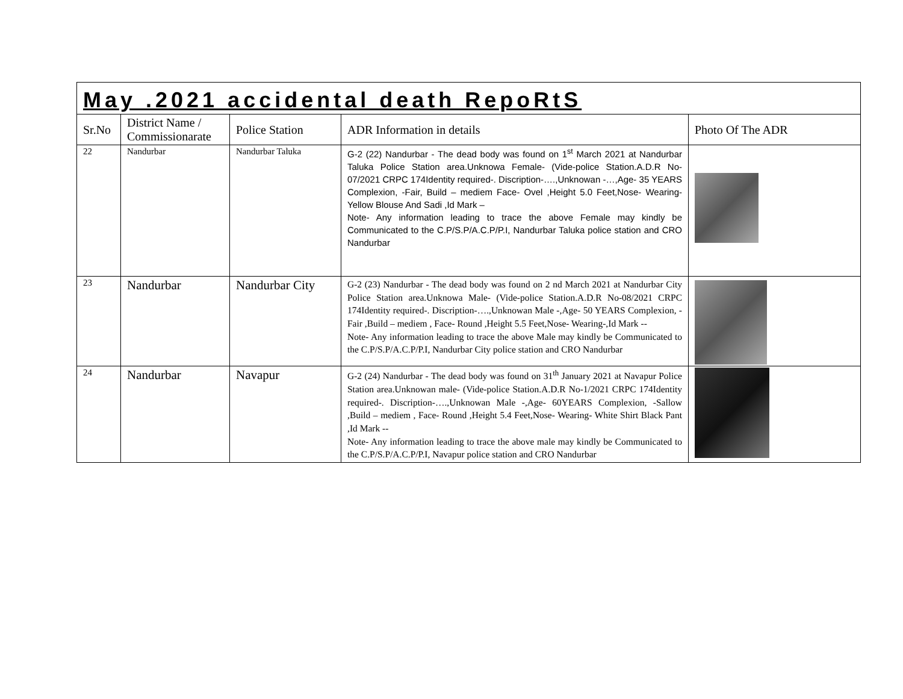| May .2021 accidental death RepoRtS | | | | |
| Sr.No | District Name / Commissionarate | Police Station | ADR Information in details | Photo Of The ADR |
| 22 | Nandurbar | Nandurbar Taluka | G-2 (22) Nandurbar - The dead body was found on 1<sup>st</sup> March 2021 at Nandurbar Taluka Police Station area.Unknowa Female- (Vide-police Station.A.D.R No-07/2021 CRPC 174Identity required-. Discription-….,Unknowan -…,Age- 35 YEARS Complexion, -Fair, Build – mediem Face- Ovel ,Height 5.0 Feet,Nose- Wearing- Yellow Blouse And Sadi ,Id Mark – Note- Any information leading to trace the above Female may kindly be Communicated to the C.P/S.P/A.C.P/P.I, Nandurbar Taluka police station and CRO Nandurbar | |
| 23 | Nandurbar | Nandurbar City | G-2 (23) Nandurbar - The dead body was found on 2 nd March 2021 at Nandurbar City Police Station area.Unknowa Male- (Vide-police Station.A.D.R No-08/2021 CRPC 174Identity required-. Discription-….,Unknowan Male -,Age- 50 YEARS Complexion, -Fair ,Build – mediem , Face- Round ,Height 5.5 Feet,Nose- Wearing-,Id Mark -- Note- Any information leading to trace the above Male may kindly be Communicated to the C.P/S.P/A.C.P/P.I, Nandurbar City police station and CRO Nandurbar | |
| 24 | Nandurbar | Navapur | G-2 (24) Nandurbar - The dead body was found on 31<sup>th</sup> January 2021 at Navapur Police Station area.Unknowan male- (Vide-police Station.A.D.R No-1/2021 CRPC 174Identity required-. Discription-….,Unknowan Male -,Age- 60YEARS Complexion, -Sallow ,Build – mediem , Face- Round ,Height 5.4 Feet,Nose- Wearing- White Shirt Black Pant ,Id Mark -- Note- Any information leading to trace the above male may kindly be Communicated to the C.P/S.P/A.C.P/P.I, Navapur police station and CRO Nandurbar | |